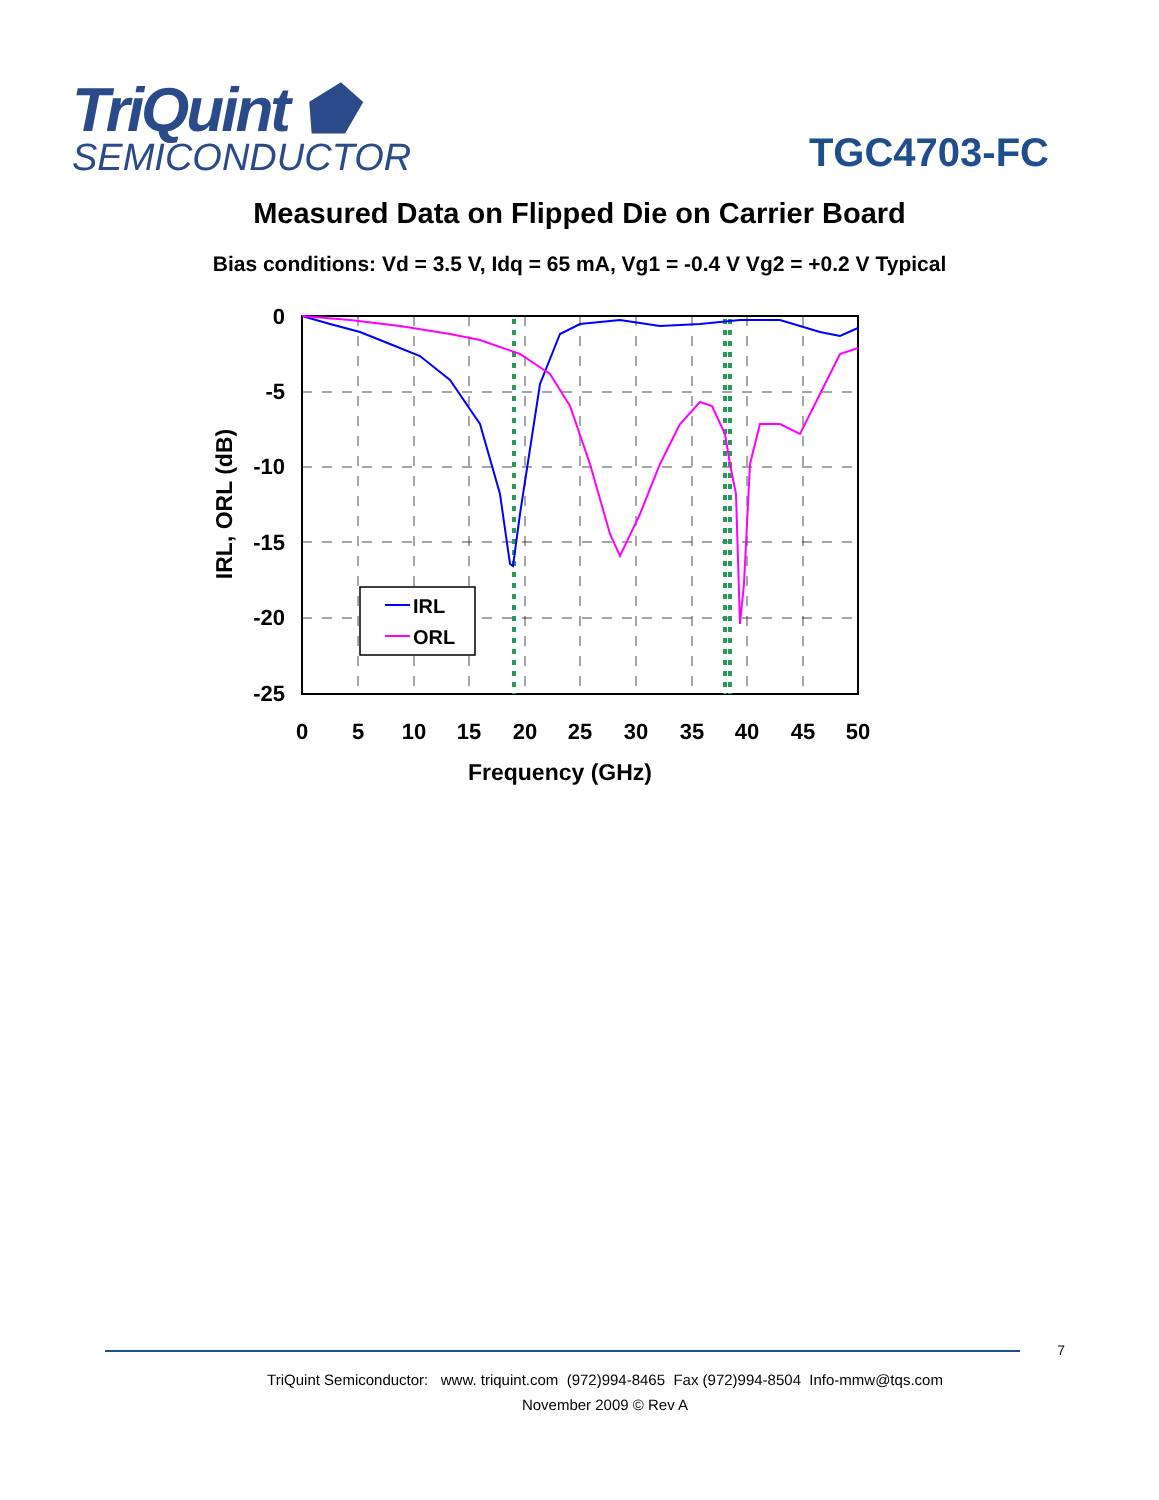TriQuint ⬟
SEMICONDUCTOR
TGC4703-FC
Measured Data on Flipped Die on Carrier Board
Bias conditions: Vd = 3.5 V, Idq = 65 mA, Vg1 = -0.4 V Vg2 = +0.2 V Typical
IRL
ORL
0
-5
-10
-15
-20
-25
0
5
10
15
20
25
30
35
40
45
50
Frequency (GHz)
IRL, ORL (dB)
7
TriQuint Semiconductor: www. triquint.com (972)994-8465 Fax (972)994-8504 Info-mmw@tqs.com
November 2009 © Rev A